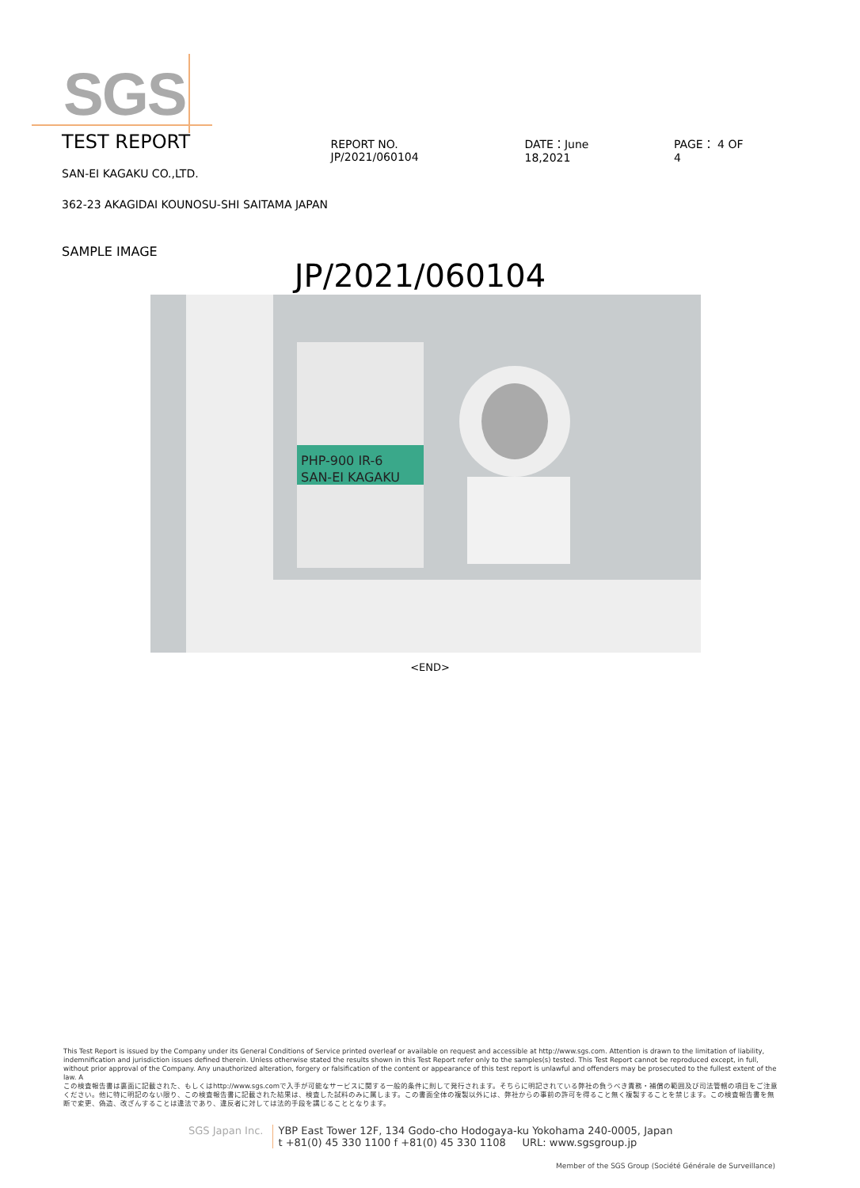SGS
TEST REPORT
REPORT NO. JP/2021/060104 DATE：June 18,2021 PAGE： 4 OF 4
SAN-EI KAGAKU CO.,LTD.
362-23 AKAGIDAI KOUNOSU-SHI SAITAMA JAPAN
SAMPLE IMAGE
JP/2021/060104
PHP-900 IR-6
SAN-EI KAGAKU
<END>
This Test Report is issued by the Company under its General Conditions of Service printed overleaf or available on request and accessible at http://www.sgs.com. Attention is drawn to the limitation of liability, indemnification and jurisdiction issues defined therein. Unless otherwise stated the results shown in this Test Report refer only to the samples(s) tested. This Test Report cannot be reproduced except, in full, without prior approval of the Company. Any unauthorized alteration, forgery or falsification of the content or appearance of this test report is unlawful and offenders may be prosecuted to the fullest extent of the law. A
この検査報告書は裏面に記載された、もしくはhttp://www.sgs.comで入手が可能なサービスに関する一般的条件に則して発行されます。そちらに明記されている弊社の負うべき責務・補償の範囲及び司法管轄の項目をご注意ください。他に特に明記のない限り、この検査報告書に記載された結果は、検査した試料のみに属します。この書面全体の複製以外には、弊社からの事前の許可を得ること無く複製することを禁じます。この検査報告書を無断で変更、偽造、改ざんすることは違法であり、違反者に対しては法的手段を講じることとなります。
SGS Japan Inc. YBP East Tower 12F, 134 Godo-cho Hodogaya-ku Yokohama 240-0005, Japan
t +81(0) 45 330 1100 f +81(0) 45 330 1108 URL: www.sgsgroup.jp
Member of the SGS Group (Société Générale de Surveillance)